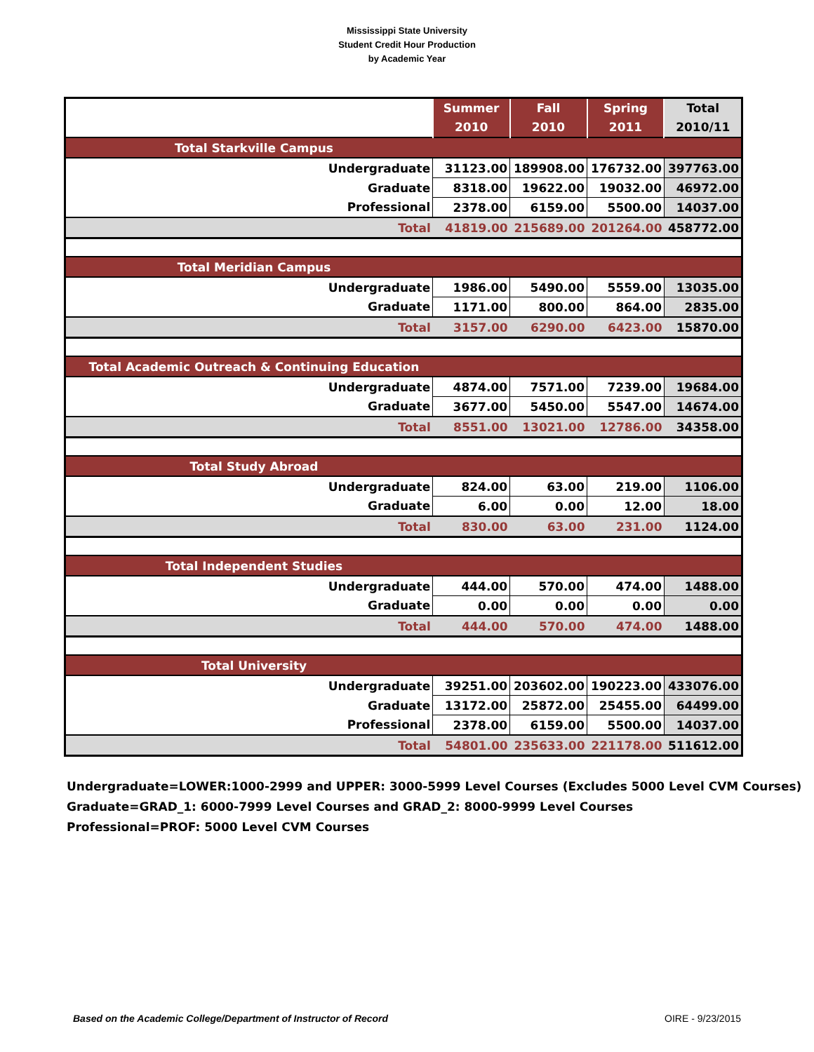Mississippi State University
Student Credit Hour Production
by Academic Year
| | Summer 2010 | Fall 2010 | Spring 2011 | Total 2010/11 |
| Total Starkville Campus | | | | |
| Undergraduate | 31123.00 | 189908.00 | 176732.00 | 397763.00 |
| Graduate | 8318.00 | 19622.00 | 19032.00 | 46972.00 |
| Professional | 2378.00 | 6159.00 | 5500.00 | 14037.00 |
| Total | 41819.00 | 215689.00 | 201264.00 | 458772.00 |
| Total Meridian Campus | | | | |
| Undergraduate | 1986.00 | 5490.00 | 5559.00 | 13035.00 |
| Graduate | 1171.00 | 800.00 | 864.00 | 2835.00 |
| Total | 3157.00 | 6290.00 | 6423.00 | 15870.00 |
| Total Academic Outreach & Continuing Education | | | | |
| Undergraduate | 4874.00 | 7571.00 | 7239.00 | 19684.00 |
| Graduate | 3677.00 | 5450.00 | 5547.00 | 14674.00 |
| Total | 8551.00 | 13021.00 | 12786.00 | 34358.00 |
| Total Study Abroad | | | | |
| Undergraduate | 824.00 | 63.00 | 219.00 | 1106.00 |
| Graduate | 6.00 | 0.00 | 12.00 | 18.00 |
| Total | 830.00 | 63.00 | 231.00 | 1124.00 |
| Total Independent Studies | | | | |
| Undergraduate | 444.00 | 570.00 | 474.00 | 1488.00 |
| Graduate | 0.00 | 0.00 | 0.00 | 0.00 |
| Total | 444.00 | 570.00 | 474.00 | 1488.00 |
| Total University | | | | |
| Undergraduate | 39251.00 | 203602.00 | 190223.00 | 433076.00 |
| Graduate | 13172.00 | 25872.00 | 25455.00 | 64499.00 |
| Professional | 2378.00 | 6159.00 | 5500.00 | 14037.00 |
| Total | 54801.00 | 235633.00 | 221178.00 | 511612.00 |
Undergraduate=LOWER:1000-2999 and UPPER: 3000-5999 Level Courses (Excludes 5000 Level CVM Courses)
Graduate=GRAD_1: 6000-7999 Level Courses and GRAD_2: 8000-9999 Level Courses
Professional=PROF: 5000 Level CVM Courses
Based on the Academic College/Department of Instructor of Record OIRE - 9/23/2015